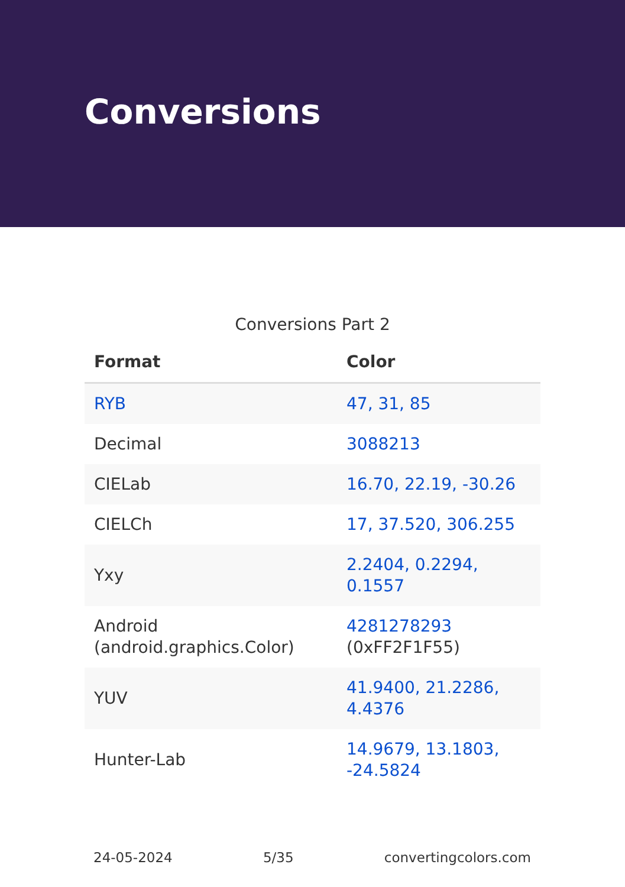Conversions
Conversions Part 2
| Format | Color |
| --- | --- |
| RYB | 47, 31, 85 |
| Decimal | 3088213 |
| CIELab | 16.70, 22.19, -30.26 |
| CIELCh | 17, 37.520, 306.255 |
| Yxy | 2.2404, 0.2294, 0.1557 |
| Android (android.graphics.Color) | 4281278293 (0xFF2F1F55) |
| YUV | 41.9400, 21.2286, 4.4376 |
| Hunter-Lab | 14.9679, 13.1803, -24.5824 |
24-05-2024 5/35 convertingcolors.com